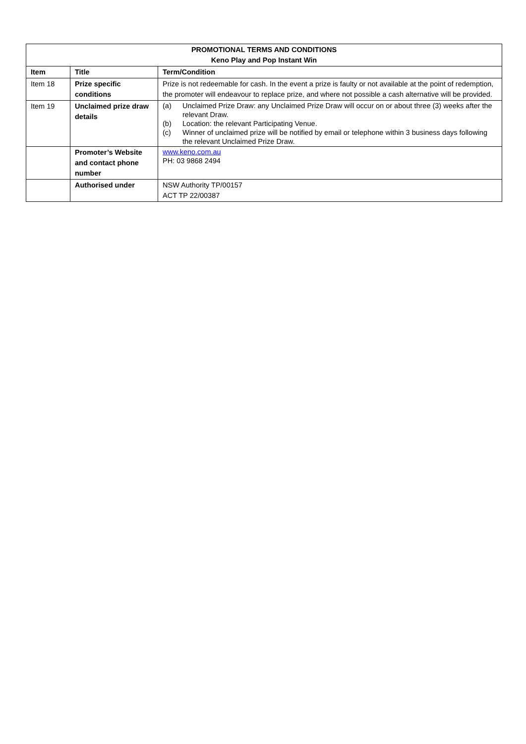| PROMOTIONAL TERMS AND CONDITIONS Keno Play and Pop Instant Win | | |
| --- | --- | --- |
| Item | Title | Term/Condition |
| Item 18 | Prize specific conditions | Prize is not redeemable for cash. In the event a prize is faulty or not available at the point of redemption, the promoter will endeavour to replace prize, and where not possible a cash alternative will be provided. |
| Item 19 | Unclaimed prize draw details | (a) Unclaimed Prize Draw: any Unclaimed Prize Draw will occur on or about three (3) weeks after the relevant Draw. (b) Location: the relevant Participating Venue. (c) Winner of unclaimed prize will be notified by email or telephone within 3 business days following the relevant Unclaimed Prize Draw. |
| | Promoter’s Website and contact phone number | www.keno.com.au PH: 03 9868 2494 |
| | Authorised under | NSW Authority TP/00157 ACT TP 22/00387 |